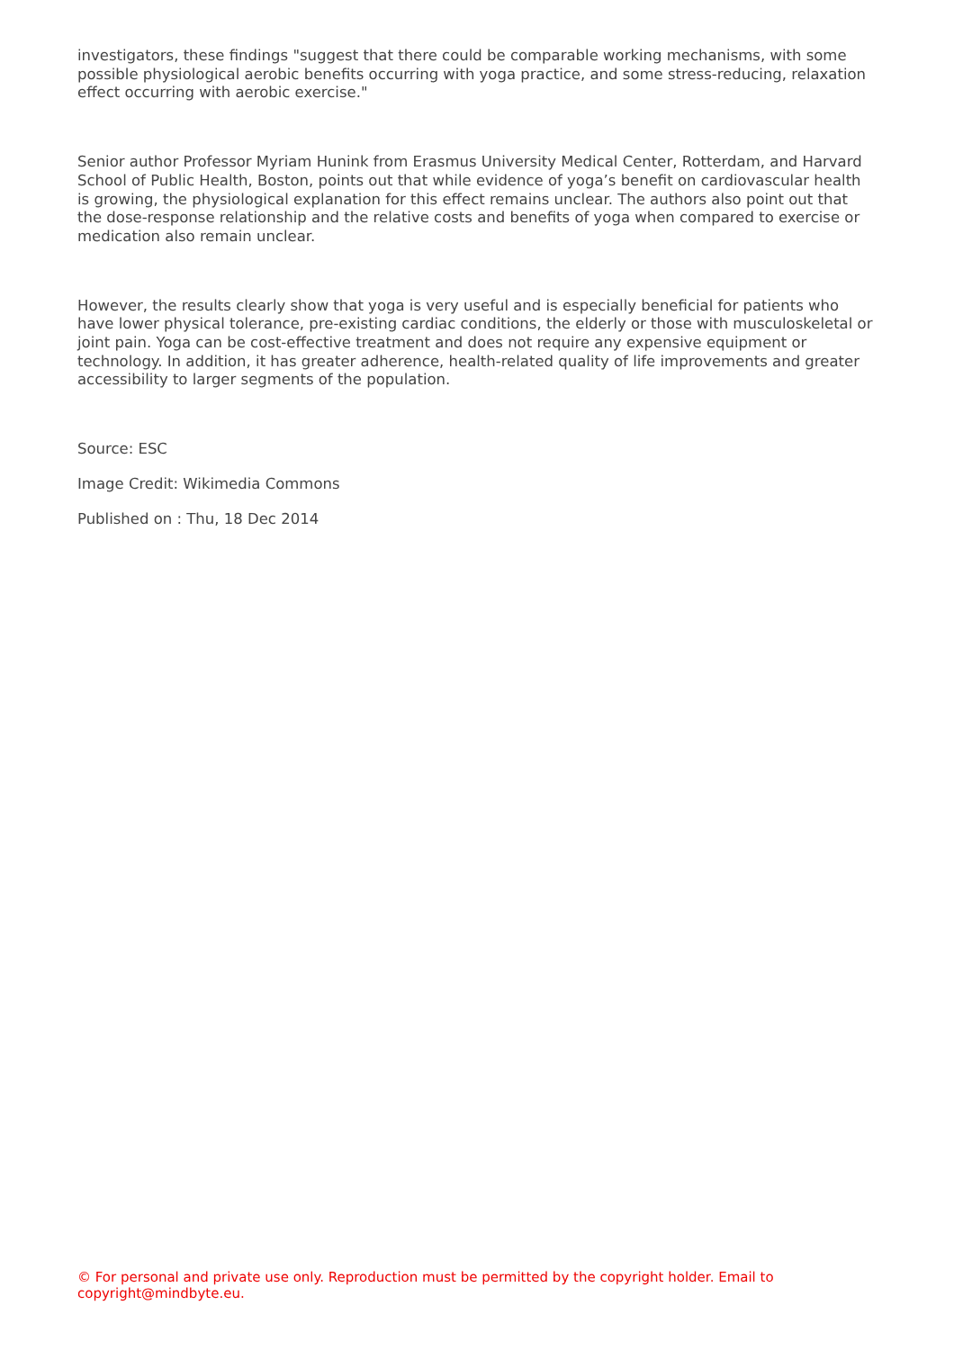investigators, these findings "suggest that there could be comparable working mechanisms, with some possible physiological aerobic benefits occurring with yoga practice, and some stress-reducing, relaxation effect occurring with aerobic exercise."
Senior author Professor Myriam Hunink from Erasmus University Medical Center, Rotterdam, and Harvard School of Public Health, Boston, points out that while evidence of yoga’s benefit on cardiovascular health is growing, the physiological explanation for this effect remains unclear. The authors also point out that the dose-response relationship and the relative costs and benefits of yoga when compared to exercise or medication also remain unclear.
However, the results clearly show that yoga is very useful and is especially beneficial for patients who have lower physical tolerance, pre-existing cardiac conditions, the elderly or those with musculoskeletal or joint pain. Yoga can be cost-effective treatment and does not require any expensive equipment or technology. In addition, it has greater adherence, health-related quality of life improvements and greater accessibility to larger segments of the population.
Source: ESC
Image Credit: Wikimedia Commons
Published on : Thu, 18 Dec 2014
© For personal and private use only. Reproduction must be permitted by the copyright holder. Email to copyright@mindbyte.eu.